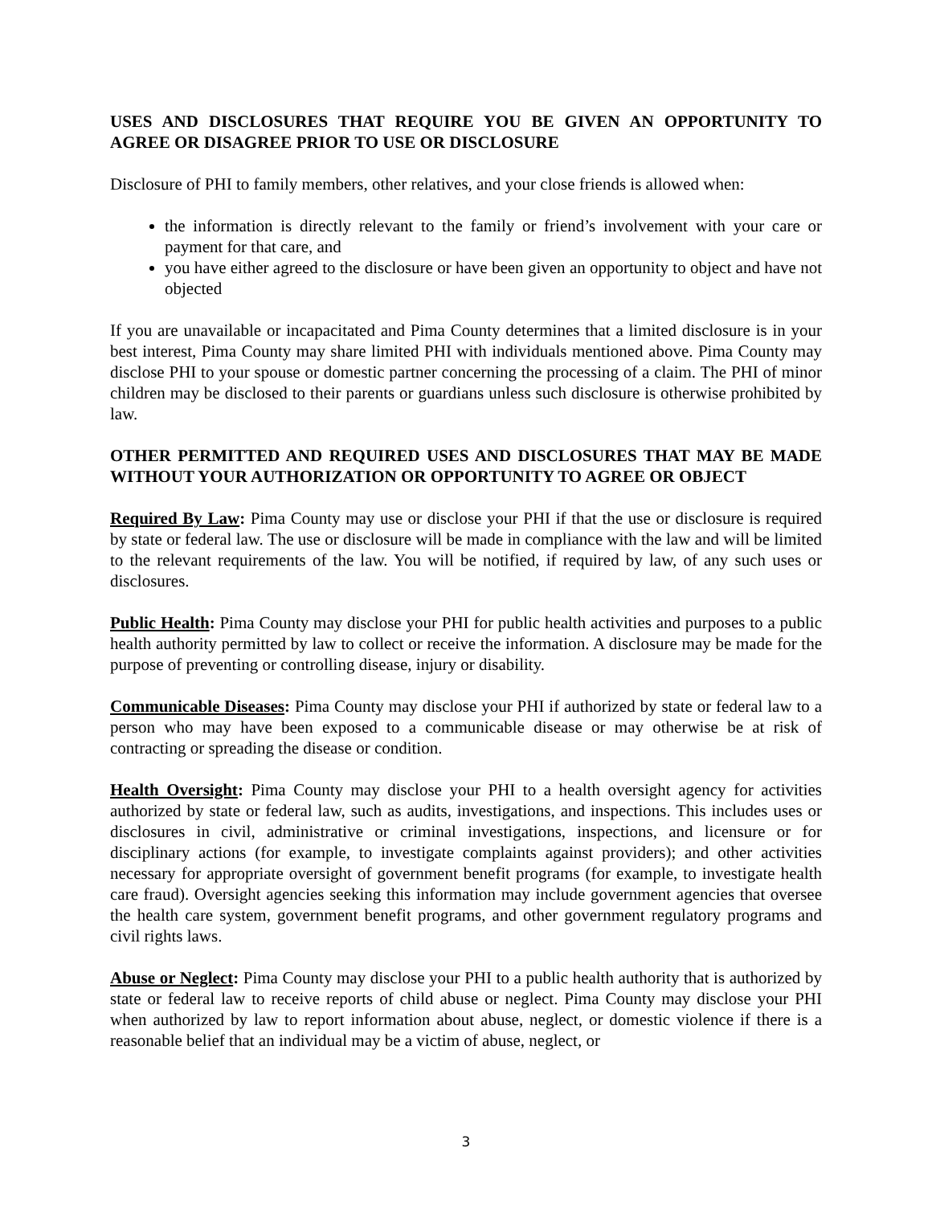USES AND DISCLOSURES THAT REQUIRE YOU BE GIVEN AN OPPORTUNITY TO AGREE OR DISAGREE PRIOR TO USE OR DISCLOSURE
Disclosure of PHI to family members, other relatives, and your close friends is allowed when:
the information is directly relevant to the family or friend’s involvement with your care or payment for that care, and
you have either agreed to the disclosure or have been given an opportunity to object and have not objected
If you are unavailable or incapacitated and Pima County determines that a limited disclosure is in your best interest, Pima County may share limited PHI with individuals mentioned above. Pima County may disclose PHI to your spouse or domestic partner concerning the processing of a claim. The PHI of minor children may be disclosed to their parents or guardians unless such disclosure is otherwise prohibited by law.
OTHER PERMITTED AND REQUIRED USES AND DISCLOSURES THAT MAY BE MADE WITHOUT YOUR AUTHORIZATION OR OPPORTUNITY TO AGREE OR OBJECT
Required By Law: Pima County may use or disclose your PHI if that the use or disclosure is required by state or federal law. The use or disclosure will be made in compliance with the law and will be limited to the relevant requirements of the law. You will be notified, if required by law, of any such uses or disclosures.
Public Health: Pima County may disclose your PHI for public health activities and purposes to a public health authority permitted by law to collect or receive the information. A disclosure may be made for the purpose of preventing or controlling disease, injury or disability.
Communicable Diseases: Pima County may disclose your PHI if authorized by state or federal law to a person who may have been exposed to a communicable disease or may otherwise be at risk of contracting or spreading the disease or condition.
Health Oversight: Pima County may disclose your PHI to a health oversight agency for activities authorized by state or federal law, such as audits, investigations, and inspections. This includes uses or disclosures in civil, administrative or criminal investigations, inspections, and licensure or for disciplinary actions (for example, to investigate complaints against providers); and other activities necessary for appropriate oversight of government benefit programs (for example, to investigate health care fraud). Oversight agencies seeking this information may include government agencies that oversee the health care system, government benefit programs, and other government regulatory programs and civil rights laws.
Abuse or Neglect: Pima County may disclose your PHI to a public health authority that is authorized by state or federal law to receive reports of child abuse or neglect. Pima County may disclose your PHI when authorized by law to report information about abuse, neglect, or domestic violence if there is a reasonable belief that an individual may be a victim of abuse, neglect, or
3